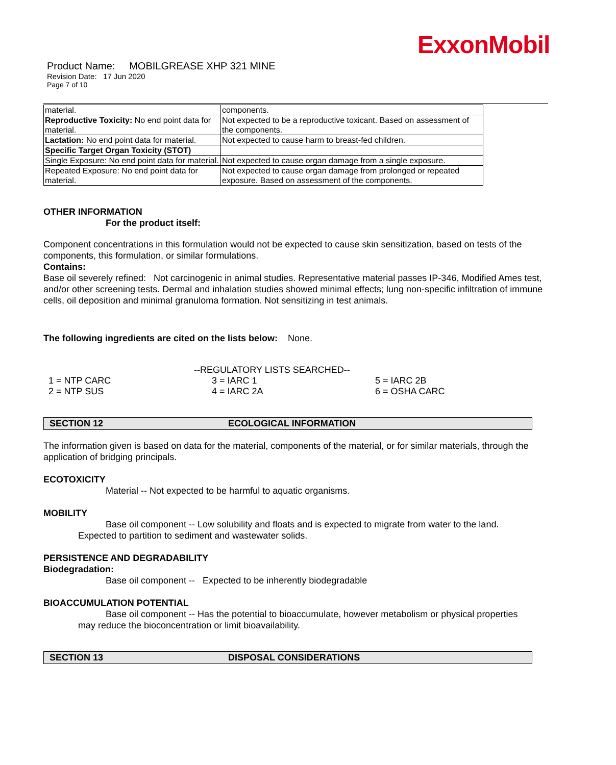ExxonMobil
Product Name: MOBILGREASE XHP 321 MINE
Revision Date: 17 Jun 2020
Page 7 of 10
| material. | components. |
| Reproductive Toxicity: No end point data for material. | Not expected to be a reproductive toxicant. Based on assessment of the components. |
| Lactation: No end point data for material. | Not expected to cause harm to breast-fed children. |
| Specific Target Organ Toxicity (STOT) | |
| Single Exposure: No end point data for material. | Not expected to cause organ damage from a single exposure. |
| Repeated Exposure: No end point data for material. | Not expected to cause organ damage from prolonged or repeated exposure. Based on assessment of the components. |
OTHER INFORMATION
For the product itself:
Component concentrations in this formulation would not be expected to cause skin sensitization, based on tests of the components, this formulation, or similar formulations.
Contains:
Base oil severely refined: Not carcinogenic in animal studies. Representative material passes IP-346, Modified Ames test, and/or other screening tests. Dermal and inhalation studies showed minimal effects; lung non-specific infiltration of immune cells, oil deposition and minimal granuloma formation. Not sensitizing in test animals.
The following ingredients are cited on the lists below: None.
--REGULATORY LISTS SEARCHED--
| 1 = NTP CARC | 3 = IARC 1 | 5 = IARC 2B |
| 2 = NTP SUS | 4 = IARC 2A | 6 = OSHA CARC |
SECTION 12 ECOLOGICAL INFORMATION
The information given is based on data for the material, components of the material, or for similar materials, through the application of bridging principals.
ECOTOXICITY
Material -- Not expected to be harmful to aquatic organisms.
MOBILITY
Base oil component -- Low solubility and floats and is expected to migrate from water to the land.
Expected to partition to sediment and wastewater solids.
PERSISTENCE AND DEGRADABILITY
Biodegradation:
Base oil component -- Expected to be inherently biodegradable
BIOACCUMULATION POTENTIAL
Base oil component -- Has the potential to bioaccumulate, however metabolism or physical properties
may reduce the bioconcentration or limit bioavailability.
SECTION 13 DISPOSAL CONSIDERATIONS